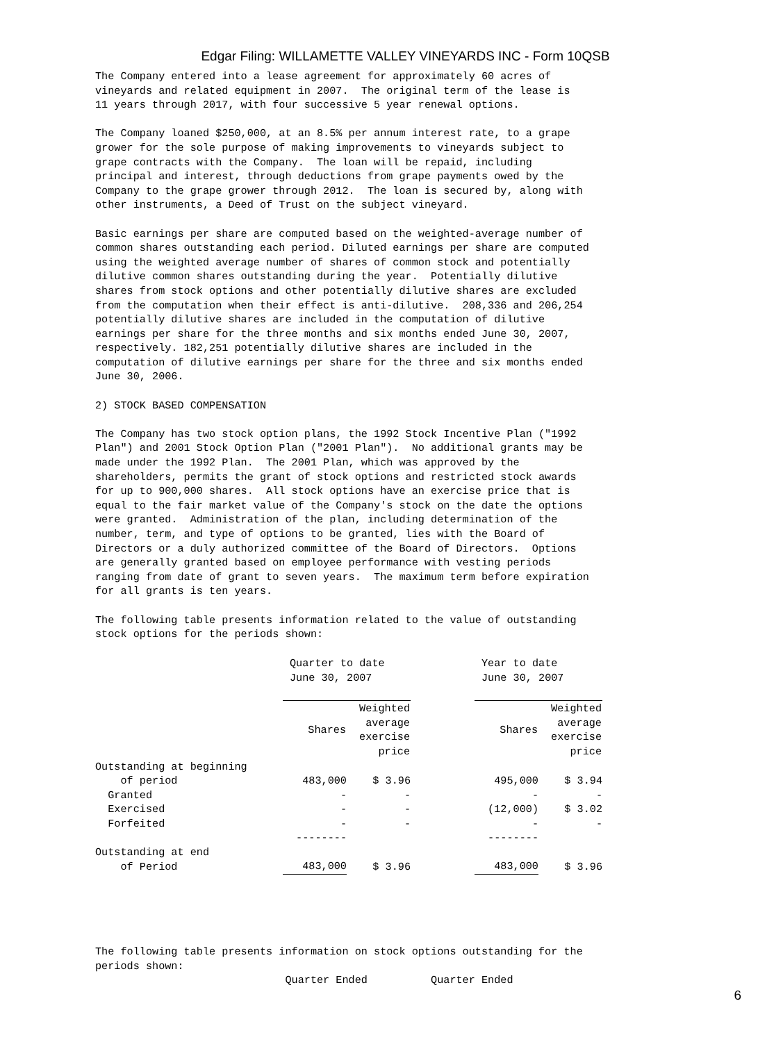Edgar Filing: WILLAMETTE VALLEY VINEYARDS INC - Form 10QSB
The Company entered into a lease agreement for approximately 60 acres of vineyards and related equipment in 2007. The original term of the lease is 11 years through 2017, with four successive 5 year renewal options.
The Company loaned $250,000, at an 8.5% per annum interest rate, to a grape grower for the sole purpose of making improvements to vineyards subject to grape contracts with the Company. The loan will be repaid, including principal and interest, through deductions from grape payments owed by the Company to the grape grower through 2012. The loan is secured by, along with other instruments, a Deed of Trust on the subject vineyard.
Basic earnings per share are computed based on the weighted-average number of common shares outstanding each period. Diluted earnings per share are computed using the weighted average number of shares of common stock and potentially dilutive common shares outstanding during the year. Potentially dilutive shares from stock options and other potentially dilutive shares are excluded from the computation when their effect is anti-dilutive. 208,336 and 206,254 potentially dilutive shares are included in the computation of dilutive earnings per share for the three months and six months ended June 30, 2007, respectively. 182,251 potentially dilutive shares are included in the computation of dilutive earnings per share for the three and six months ended June 30, 2006.
2) STOCK BASED COMPENSATION
The Company has two stock option plans, the 1992 Stock Incentive Plan ("1992 Plan") and 2001 Stock Option Plan ("2001 Plan"). No additional grants may be made under the 1992 Plan. The 2001 Plan, which was approved by the shareholders, permits the grant of stock options and restricted stock awards for up to 900,000 shares. All stock options have an exercise price that is equal to the fair market value of the Company's stock on the date the options were granted. Administration of the plan, including determination of the number, term, and type of options to be granted, lies with the Board of Directors or a duly authorized committee of the Board of Directors. Options are generally granted based on employee performance with vesting periods ranging from date of grant to seven years. The maximum term before expiration for all grants is ten years.
The following table presents information related to the value of outstanding stock options for the periods shown:
| | Quarter to date June 30, 2007 | | | Year to date June 30, 2007 | |
| --- | --- | --- | --- | --- | --- |
| | Shares | Weighted average exercise price | | Shares | Weighted average exercise price |
| Outstanding at beginning of period | 483,000 | $ 3.96 | | 495,000 | $ 3.94 |
| Granted | - | - | | - | - |
| Exercised | - | - | | (12,000) | $ 3.02 |
| Forfeited | - | - | | - | - |
| | -------- | | | -------- | |
| Outstanding at end of Period | 483,000 | $ 3.96 | | 483,000 | $ 3.96 |
The following table presents information on stock options outstanding for the periods shown: Quarter Ended Quarter Ended
6